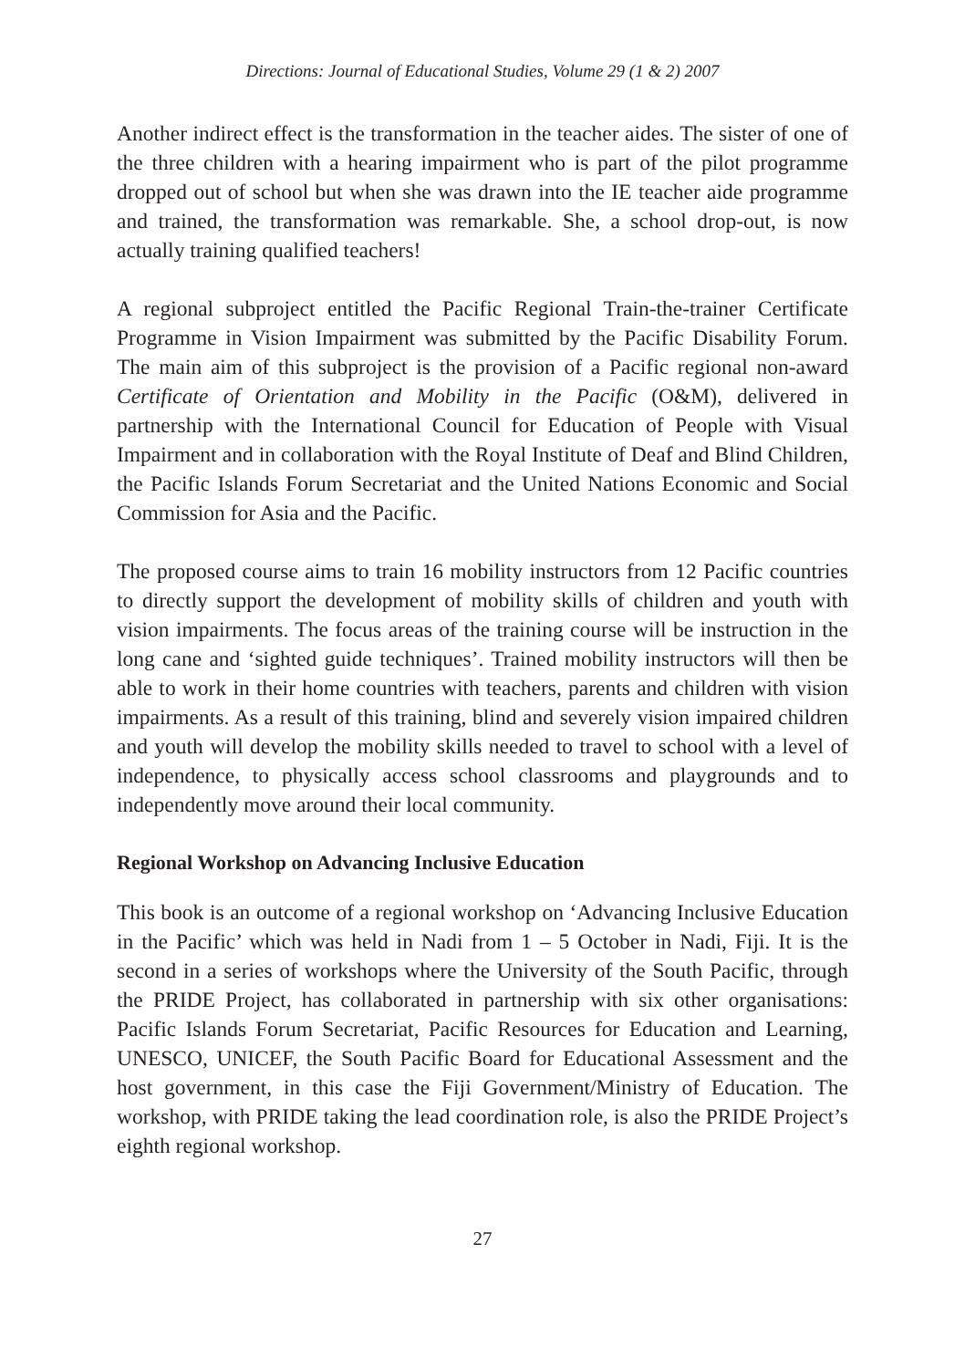Directions: Journal of Educational Studies, Volume 29 (1 & 2) 2007
Another indirect effect is the transformation in the teacher aides. The sister of one of the three children with a hearing impairment who is part of the pilot programme dropped out of school but when she was drawn into the IE teacher aide programme and trained, the transformation was remarkable. She, a school drop-out, is now actually training qualified teachers!
A regional subproject entitled the Pacific Regional Train-the-trainer Certificate Programme in Vision Impairment was submitted by the Pacific Disability Forum. The main aim of this subproject is the provision of a Pacific regional non-award Certificate of Orientation and Mobility in the Pacific (O&M), delivered in partnership with the International Council for Education of People with Visual Impairment and in collaboration with the Royal Institute of Deaf and Blind Children, the Pacific Islands Forum Secretariat and the United Nations Economic and Social Commission for Asia and the Pacific.
The proposed course aims to train 16 mobility instructors from 12 Pacific countries to directly support the development of mobility skills of children and youth with vision impairments. The focus areas of the training course will be instruction in the long cane and ‘sighted guide techniques’. Trained mobility instructors will then be able to work in their home countries with teachers, parents and children with vision impairments. As a result of this training, blind and severely vision impaired children and youth will develop the mobility skills needed to travel to school with a level of independence, to physically access school classrooms and playgrounds and to independently move around their local community.
Regional Workshop on Advancing Inclusive Education
This book is an outcome of a regional workshop on ‘Advancing Inclusive Education in the Pacific’ which was held in Nadi from 1 – 5 October in Nadi, Fiji. It is the second in a series of workshops where the University of the South Pacific, through the PRIDE Project, has collaborated in partnership with six other organisations: Pacific Islands Forum Secretariat, Pacific Resources for Education and Learning, UNESCO, UNICEF, the South Pacific Board for Educational Assessment and the host government, in this case the Fiji Government/Ministry of Education. The workshop, with PRIDE taking the lead coordination role, is also the PRIDE Project’s eighth regional workshop.
27